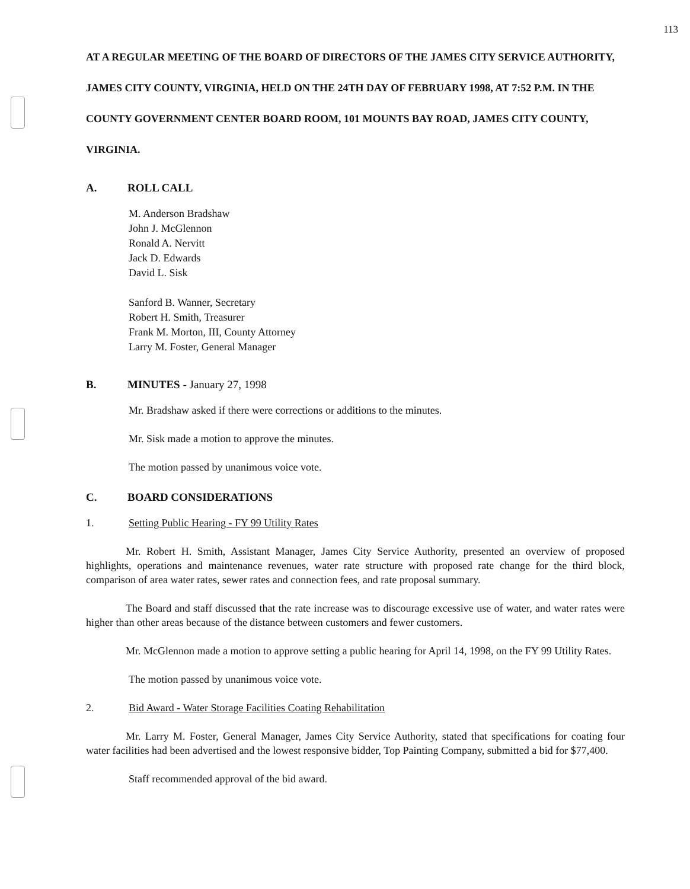113
AT A REGULAR MEETING OF THE BOARD OF DIRECTORS OF THE JAMES CITY SERVICE AUTHORITY, JAMES CITY COUNTY, VIRGINIA, HELD ON THE 24TH DAY OF FEBRUARY 1998, AT 7:52 P.M. IN THE COUNTY GOVERNMENT CENTER BOARD ROOM, 101 MOUNTS BAY ROAD, JAMES CITY COUNTY, VIRGINIA.
A. ROLL CALL
M. Anderson Bradshaw
John J. McGlennon
Ronald A. Nervitt
Jack D. Edwards
David L. Sisk
Sanford B. Wanner, Secretary
Robert H. Smith, Treasurer
Frank M. Morton, III, County Attorney
Larry M. Foster, General Manager
B. MINUTES - January 27, 1998
Mr. Bradshaw asked if there were corrections or additions to the minutes.
Mr. Sisk made a motion to approve the minutes.
The motion passed by unanimous voice vote.
C. BOARD CONSIDERATIONS
1. Setting Public Hearing - FY 99 Utility Rates
Mr. Robert H. Smith, Assistant Manager, James City Service Authority, presented an overview of proposed highlights, operations and maintenance revenues, water rate structure with proposed rate change for the third block, comparison of area water rates, sewer rates and connection fees, and rate proposal summary.
The Board and staff discussed that the rate increase was to discourage excessive use of water, and water rates were higher than other areas because of the distance between customers and fewer customers.
Mr. McGlennon made a motion to approve setting a public hearing for April 14, 1998, on the FY 99 Utility Rates.
The motion passed by unanimous voice vote.
2. Bid Award - Water Storage Facilities Coating Rehabilitation
Mr. Larry M. Foster, General Manager, James City Service Authority, stated that specifications for coating four water facilities had been advertised and the lowest responsive bidder, Top Painting Company, submitted a bid for $77,400.
Staff recommended approval of the bid award.